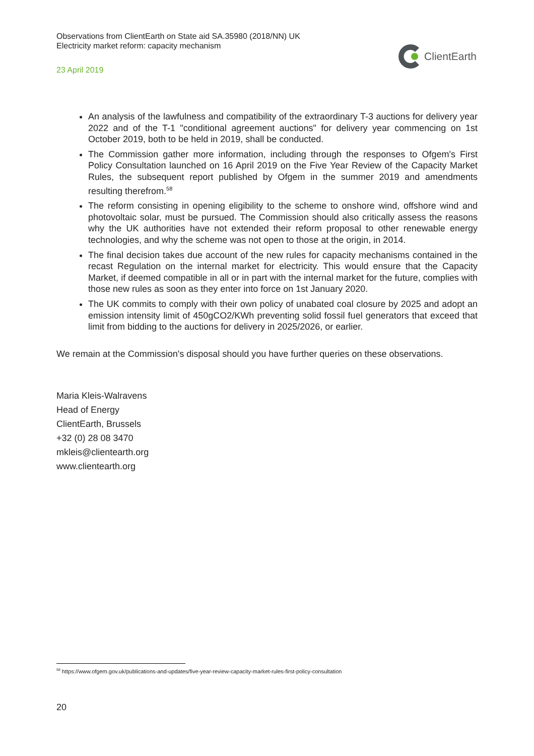Observations from ClientEarth on State aid SA.35980 (2018/NN) UK
Electricity market reform: capacity mechanism
23 April 2019
ClientEarth
An analysis of the lawfulness and compatibility of the extraordinary T-3 auctions for delivery year 2022 and of the T-1 "conditional agreement auctions" for delivery year commencing on 1st October 2019, both to be held in 2019, shall be conducted.
The Commission gather more information, including through the responses to Ofgem's First Policy Consultation launched on 16 April 2019 on the Five Year Review of the Capacity Market Rules, the subsequent report published by Ofgem in the summer 2019 and amendments resulting therefrom.<sup>58</sup>
The reform consisting in opening eligibility to the scheme to onshore wind, offshore wind and photovoltaic solar, must be pursued. The Commission should also critically assess the reasons why the UK authorities have not extended their reform proposal to other renewable energy technologies, and why the scheme was not open to those at the origin, in 2014.
The final decision takes due account of the new rules for capacity mechanisms contained in the recast Regulation on the internal market for electricity. This would ensure that the Capacity Market, if deemed compatible in all or in part with the internal market for the future, complies with those new rules as soon as they enter into force on 1st January 2020.
The UK commits to comply with their own policy of unabated coal closure by 2025 and adopt an emission intensity limit of 450gCO2/KWh preventing solid fossil fuel generators that exceed that limit from bidding to the auctions for delivery in 2025/2026, or earlier.
We remain at the Commission's disposal should you have further queries on these observations.
Maria Kleis-Walravens
Head of Energy
ClientEarth, Brussels
+32 (0) 28 08 3470
mkleis@clientearth.org
www.clientearth.org
<sup>58</sup> https://www.ofgem.gov.uk/publications-and-updates/five-year-review-capacity-market-rules-first-policy-consultation
20